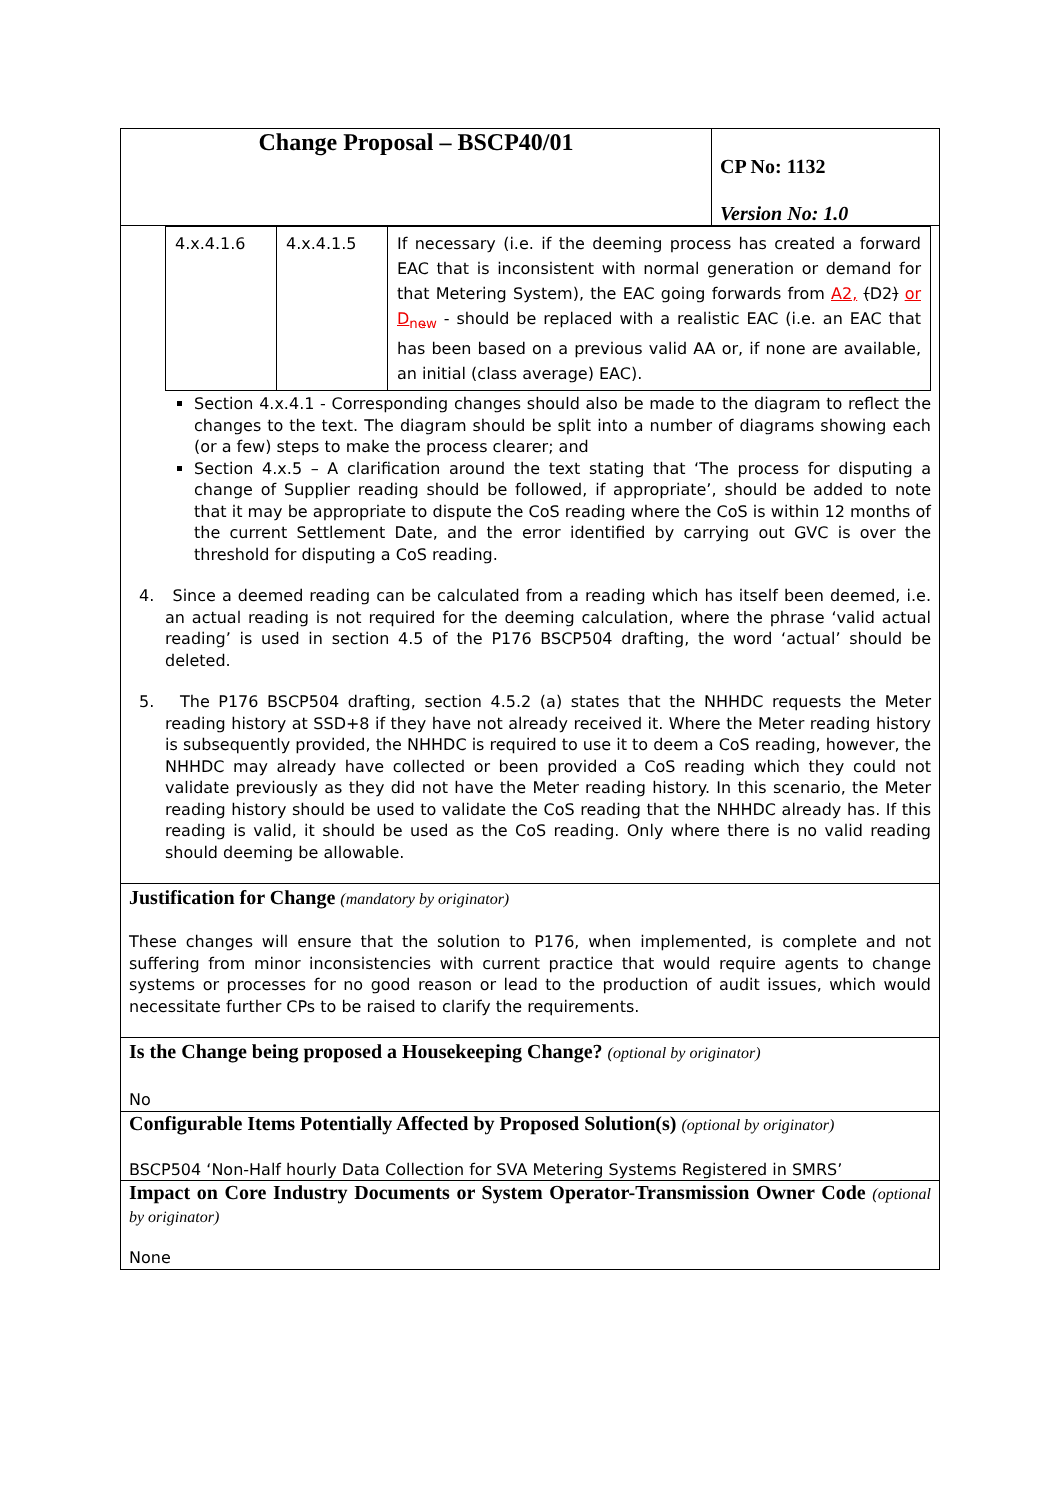| Change Proposal – BSCP40/01 | CP No: 1132 Version No: 1.0 |
| / 4.x.4.1.6 / 4.x.4.1.5 / If necessary (i.e. if the deeming process has created a forward EAC that is inconsistent with normal generation or demand for that Metering System), the EAC going forwards from A2, ( D2 ) or D<sub>new</sub> - should be replaced with a realistic EAC (i.e. an EAC that has been based on a previous valid AA or, if none are available, an initial (class average) EAC). / Section 4.x.4.1 - Corresponding changes should also be made to the diagram to reflect the changes to the text. The diagram should be split into a number of diagrams showing each (or a few) steps to make the process clearer; and Section 4.x.5 – A clarification around the text stating that ‘The process for disputing a change of Supplier reading should be followed, if appropriate’, should be added to note that it may be appropriate to dispute the CoS reading where the CoS is within 12 months of the current Settlement Date, and the error identified by carrying out GVC is over the threshold for disputing a CoS reading. 4. Since a deemed reading can be calculated from a reading which has itself been deemed, i.e. an actual reading is not required for the deeming calculation, where the phrase ‘valid actual reading’ is used in section 4.5 of the P176 BSCP504 drafting, the word ‘actual’ should be deleted. 5. The P176 BSCP504 drafting, section 4.5.2 (a) states that the NHHDC requests the Meter reading history at SSD+8 if they have not already received it. Where the Meter reading history is subsequently provided, the NHHDC is required to use it to deem a CoS reading, however, the NHHDC may already have collected or been provided a CoS reading which they could not validate previously as they did not have the Meter reading history. In this scenario, the Meter reading history should be used to validate the CoS reading that the NHHDC already has. If this reading is valid, it should be used as the CoS reading. Only where there is no valid reading should deeming be allowable. | |
| Justification for Change (mandatory by originator) These changes will ensure that the solution to P176, when implemented, is complete and not suffering from minor inconsistencies with current practice that would require agents to change systems or processes for no good reason or lead to the production of audit issues, which would necessitate further CPs to be raised to clarify the requirements. | |
| Is the Change being proposed a Housekeeping Change? (optional by originator) No | |
| Configurable Items Potentially Affected by Proposed Solution(s) (optional by originator) BSCP504 ‘Non-Half hourly Data Collection for SVA Metering Systems Registered in SMRS’ | |
| Impact on Core Industry Documents or System Operator-Transmission Owner Code (optional by originator) None | |